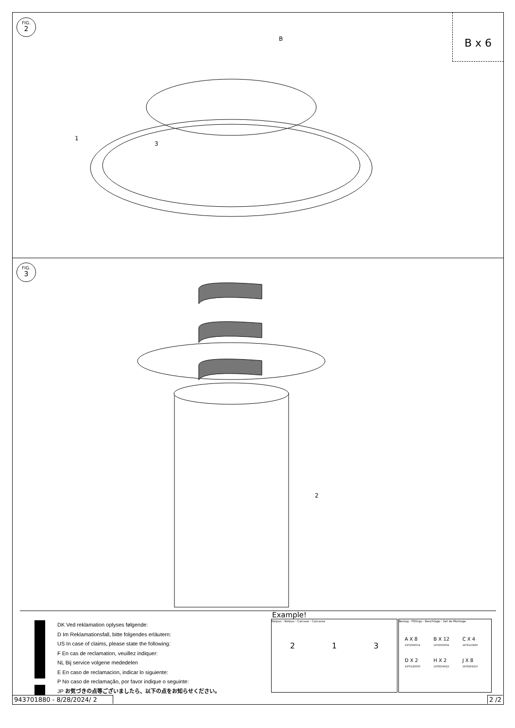B x 6
FIG.
2
B
1
3
2
FIG.
3
DK Ved reklamation oplyses følgende:
D Im Reklamationsfall, bitte folgendes erläutern:
US In case of claims, please state the following:
F En cas de reclamation, veuillez indiquer:
NL Bij service volgene mededelen
E En caso de reclamacion, indicar lo siguiente:
P No caso de reclamação, por favor indique o seguinte:
JP お気づきの点等ございましたら、以下の点をお知らせください。
Example!
Korpus - Korpus - Carcase - Carcasse
2 1 3
Beslag - Fittings - Beschläge - Set de Montage
A X 8
1972000014 B X 12
1972000004 C X 4
1979110830 D X 2
1970120000 H X 2
1978504022 J X 8
1978204210
943701880 - 8/28/2024/ 2 2 /2